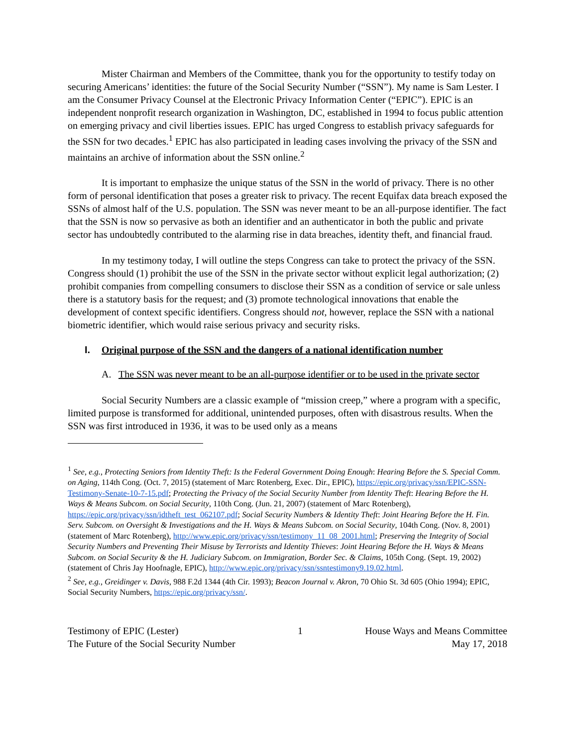Mister Chairman and Members of the Committee, thank you for the opportunity to testify today on securing Americans’ identities: the future of the Social Security Number (“SSN”). My name is Sam Lester. I am the Consumer Privacy Counsel at the Electronic Privacy Information Center (“EPIC”). EPIC is an independent nonprofit research organization in Washington, DC, established in 1994 to focus public attention on emerging privacy and civil liberties issues. EPIC has urged Congress to establish privacy safeguards for the SSN for two decades.<sup>1</sup> EPIC has also participated in leading cases involving the privacy of the SSN and maintains an archive of information about the SSN online.<sup>2</sup>
It is important to emphasize the unique status of the SSN in the world of privacy. There is no other form of personal identification that poses a greater risk to privacy. The recent Equifax data breach exposed the SSNs of almost half of the U.S. population. The SSN was never meant to be an all-purpose identifier. The fact that the SSN is now so pervasive as both an identifier and an authenticator in both the public and private sector has undoubtedly contributed to the alarming rise in data breaches, identity theft, and financial fraud.
In my testimony today, I will outline the steps Congress can take to protect the privacy of the SSN. Congress should (1) prohibit the use of the SSN in the private sector without explicit legal authorization; (2) prohibit companies from compelling consumers to disclose their SSN as a condition of service or sale unless there is a statutory basis for the request; and (3) promote technological innovations that enable the development of context specific identifiers. Congress should not, however, replace the SSN with a national biometric identifier, which would raise serious privacy and security risks.
I. Original purpose of the SSN and the dangers of a national identification number
A. The SSN was never meant to be an all-purpose identifier or to be used in the private sector
Social Security Numbers are a classic example of “mission creep,” where a program with a specific, limited purpose is transformed for additional, unintended purposes, often with disastrous results. When the SSN was first introduced in 1936, it was to be used only as a means
<sup>1</sup> See, e.g., Protecting Seniors from Identity Theft: Is the Federal Government Doing Enough: Hearing Before the S. Special Comm. on Aging, 114th Cong. (Oct. 7, 2015) (statement of Marc Rotenberg, Exec. Dir., EPIC), https://epic.org/privacy/ssn/EPIC-SSN-Testimony-Senate-10-7-15.pdf; Protecting the Privacy of the Social Security Number from Identity Theft: Hearing Before the H. Ways & Means Subcom. on Social Security, 110th Cong. (Jun. 21, 2007) (statement of Marc Rotenberg), https://epic.org/privacy/ssn/idtheft_test_062107.pdf; Social Security Numbers & Identity Theft: Joint Hearing Before the H. Fin. Serv. Subcom. on Oversight & Investigations and the H. Ways & Means Subcom. on Social Security, 104th Cong. (Nov. 8, 2001) (statement of Marc Rotenberg), http://www.epic.org/privacy/ssn/testimony_11_08_2001.html; Preserving the Integrity of Social Security Numbers and Preventing Their Misuse by Terrorists and Identity Thieves: Joint Hearing Before the H. Ways & Means Subcom. on Social Security & the H. Judiciary Subcom. on Immigration, Border Sec. & Claims, 105th Cong. (Sept. 19, 2002) (statement of Chris Jay Hoofnagle, EPIC), http://www.epic.org/privacy/ssn/ssntestimony9.19.02.html.
<sup>2</sup> See, e.g., Greidinger v. Davis, 988 F.2d 1344 (4th Cir. 1993); Beacon Journal v. Akron, 70 Ohio St. 3d 605 (Ohio 1994); EPIC, Social Security Numbers, https://epic.org/privacy/ssn/.
Testimony of EPIC (Lester)
The Future of the Social Security Number
1 House Ways and Means Committee
May 17, 2018